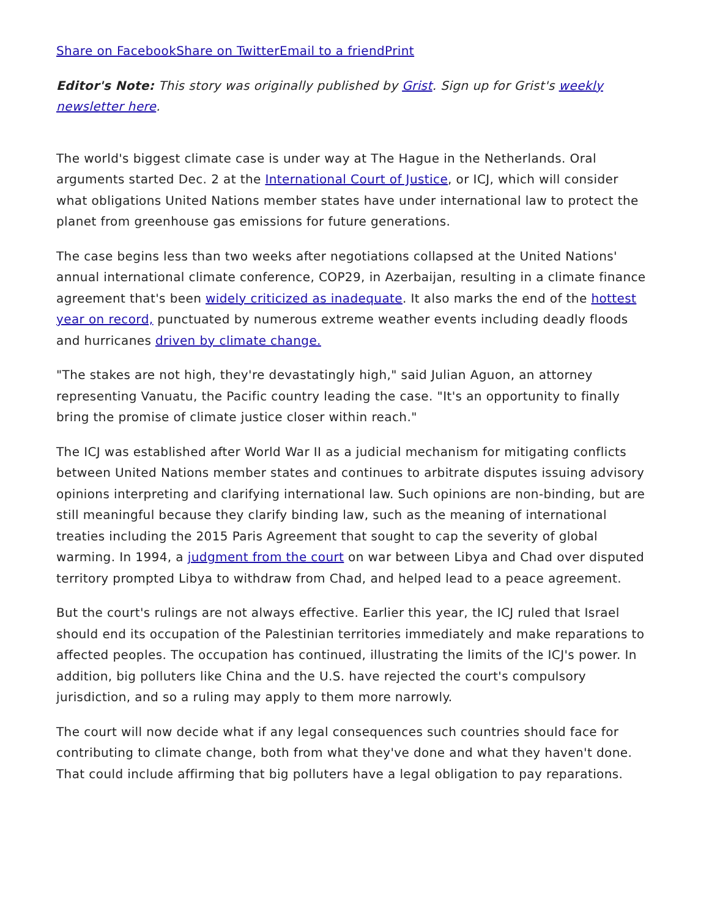Share on Facebook Share on Twitter Email to a friend Print
Editor's Note: This story was originally published by Grist. Sign up for Grist's weekly newsletter here.
The world's biggest climate case is under way at The Hague in the Netherlands. Oral arguments started Dec. 2 at the International Court of Justice, or ICJ, which will consider what obligations United Nations member states have under international law to protect the planet from greenhouse gas emissions for future generations.
The case begins less than two weeks after negotiations collapsed at the United Nations' annual international climate conference, COP29, in Azerbaijan, resulting in a climate finance agreement that's been widely criticized as inadequate. It also marks the end of the hottest year on record, punctuated by numerous extreme weather events including deadly floods and hurricanes driven by climate change.
"The stakes are not high, they're devastatingly high," said Julian Aguon, an attorney representing Vanuatu, the Pacific country leading the case. "It's an opportunity to finally bring the promise of climate justice closer within reach."
The ICJ was established after World War II as a judicial mechanism for mitigating conflicts between United Nations member states and continues to arbitrate disputes issuing advisory opinions interpreting and clarifying international law. Such opinions are non-binding, but are still meaningful because they clarify binding law, such as the meaning of international treaties including the 2015 Paris Agreement that sought to cap the severity of global warming. In 1994, a judgment from the court on war between Libya and Chad over disputed territory prompted Libya to withdraw from Chad, and helped lead to a peace agreement.
But the court's rulings are not always effective. Earlier this year, the ICJ ruled that Israel should end its occupation of the Palestinian territories immediately and make reparations to affected peoples. The occupation has continued, illustrating the limits of the ICJ's power. In addition, big polluters like China and the U.S. have rejected the court's compulsory jurisdiction, and so a ruling may apply to them more narrowly.
The court will now decide what if any legal consequences such countries should face for contributing to climate change, both from what they've done and what they haven't done. That could include affirming that big polluters have a legal obligation to pay reparations.